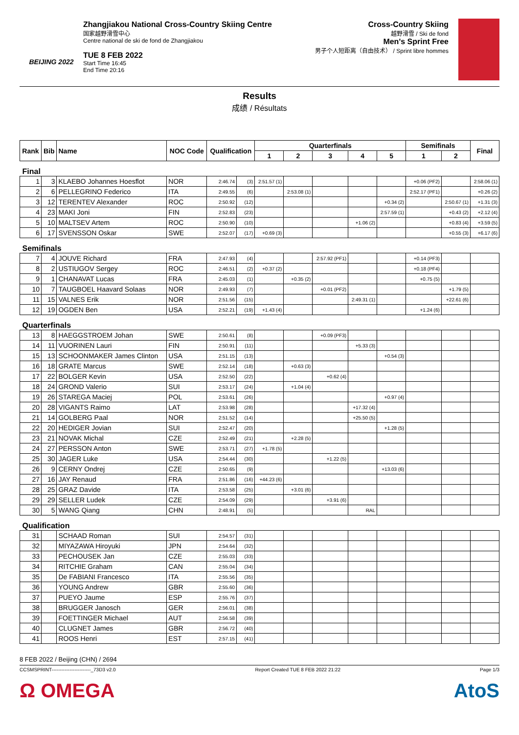BEIJING 2022
Zhangjiakou National Cross-Country Skiing Centre
国家越野滑雪中心
Centre national de ski de fond de Zhangjiakou
TUE 8 FEB 2022
Start Time 16:45
End Time 20:16
Cross-Country Skiing
越野滑雪 / Ski de fond
Men's Sprint Free
男子个人短距离（自由技术） / Sprint libre hommes
Results
成绩 / Résultats
| Rank | Bib | Name | NOC Code | Qualification | | Quarterfinals | | | | | Semifinals | | Final |
| --- | --- | --- | --- | --- | --- | --- | --- | --- | --- | --- | --- | --- | --- |
| | | | | | | 1 | 2 | 3 | 4 | 5 | 1 | 2 | |
| Final | | | | | | | | | | | | | |
| 1 | 3 | KLAEBO Johannes Hoesflot | NOR | 2:46.74 | (3) | 2:51.57 (1) | | | | | +0.06 (PF2) | | 2:58.06 (1) |
| 2 | 6 | PELLEGRINO Federico | ITA | 2:49.55 | (6) | | 2:53.08 (1) | | | | 2:52.17 (PF1) | | +0.26 (2) |
| 3 | 12 | TERENTEV Alexander | ROC | 2:50.92 | (12) | | | | | +0.34 (2) | | 2:50.67 (1) | +1.31 (3) |
| 4 | 23 | MAKI Joni | FIN | 2:52.83 | (23) | | | | | 2:57.59 (1) | | +0.43 (2) | +2.12 (4) |
| 5 | 10 | MALTSEV Artem | ROC | 2:50.90 | (10) | | | | +1.06 (2) | | | +0.83 (4) | +3.59 (5) |
| 6 | 17 | SVENSSON Oskar | SWE | 2:52.07 | (17) | +0.69 (3) | | | | | | +0.55 (3) | +6.17 (6) |
| Semifinals | | | | | | | | | | | | | |
| 7 | 4 | JOUVE Richard | FRA | 2:47.93 | (4) | | | 2:57.92 (PF1) | | | +0.14 (PF3) | | |
| 8 | 2 | USTIUGOV Sergey | ROC | 2:46.51 | (2) | +0.37 (2) | | | | | +0.18 (PF4) | | |
| 9 | 1 | CHANAVAT Lucas | FRA | 2:45.03 | (1) | | +0.35 (2) | | | | +0.75 (5) | | |
| 10 | 7 | TAUGBOEL Haavard Solaas | NOR | 2:49.93 | (7) | | | +0.01 (PF2) | | | | +1.79 (5) | |
| 11 | 15 | VALNES Erik | NOR | 2:51.56 | (15) | | | | 2:49.31 (1) | | | +22.61 (6) | |
| 12 | 19 | OGDEN Ben | USA | 2:52.21 | (19) | +1.43 (4) | | | | | +1.24 (6) | | |
| Quarterfinals | | | | | | | | | | | | | |
| 13 | 8 | HAEGGSTROEM Johan | SWE | 2:50.61 | (8) | | | +0.09 (PF3) | | | | | |
| 14 | 11 | VUORINEN Lauri | FIN | 2:50.91 | (11) | | | | +5.33 (3) | | | | |
| 15 | 13 | SCHOONMAKER James Clinton | USA | 2:51.15 | (13) | | | | | +0.54 (3) | | | |
| 16 | 18 | GRATE Marcus | SWE | 2:52.14 | (18) | | +0.63 (3) | | | | | | |
| 17 | 22 | BOLGER Kevin | USA | 2:52.50 | (22) | | | +0.62 (4) | | | | | |
| 18 | 24 | GROND Valerio | SUI | 2:53.17 | (24) | | +1.04 (4) | | | | | | |
| 19 | 26 | STAREGA Maciej | POL | 2:53.61 | (26) | | | | | +0.97 (4) | | | |
| 20 | 28 | VIGANTS Raimo | LAT | 2:53.98 | (28) | | | | +17.32 (4) | | | | |
| 21 | 14 | GOLBERG Paal | NOR | 2:51.52 | (14) | | | | +25.50 (5) | | | | |
| 22 | 20 | HEDIGER Jovian | SUI | 2:52.47 | (20) | | | | | +1.28 (5) | | | |
| 23 | 21 | NOVAK Michal | CZE | 2:52.49 | (21) | | +2.28 (5) | | | | | | |
| 24 | 27 | PERSSON Anton | SWE | 2:53.71 | (27) | +1.78 (5) | | | | | | | |
| 25 | 30 | JAGER Luke | USA | 2:54.44 | (30) | | | +1.22 (5) | | | | | |
| 26 | 9 | CERNY Ondrej | CZE | 2:50.65 | (9) | | | | | +13.03 (6) | | | |
| 27 | 16 | JAY Renaud | FRA | 2:51.86 | (16) | +44.23 (6) | | | | | | | |
| 28 | 25 | GRAZ Davide | ITA | 2:53.58 | (25) | | +3.01 (6) | | | | | | |
| 29 | 29 | SELLER Ludek | CZE | 2:54.09 | (29) | | | +3.91 (6) | | | | | |
| 30 | 5 | WANG Qiang | CHN | 2:48.91 | (5) | | | | RAL | | | | |
| Qualification | | | | | | | | | | | | | |
| 31 | | SCHAAD Roman | SUI | 2:54.57 | (31) | | | | | | | | |
| 32 | | MIYAZAWA Hiroyuki | JPN | 2:54.64 | (32) | | | | | | | | |
| 33 | | PECHOUSEK Jan | CZE | 2:55.03 | (33) | | | | | | | | |
| 34 | | RITCHIE Graham | CAN | 2:55.04 | (34) | | | | | | | | |
| 35 | | De FABIANI Francesco | ITA | 2:55.56 | (35) | | | | | | | | |
| 36 | | YOUNG Andrew | GBR | 2:55.60 | (36) | | | | | | | | |
| 37 | | PUEYO Jaume | ESP | 2:55.76 | (37) | | | | | | | | |
| 38 | | BRUGGER Janosch | GER | 2:56.01 | (38) | | | | | | | | |
| 39 | | FOETTINGER Michael | AUT | 2:56.58 | (39) | | | | | | | | |
| 40 | | CLUGNET James | GBR | 2:56.72 | (40) | | | | | | | | |
| 41 | | ROOS Henri | EST | 2:57.15 | (41) | | | | | | | | |
8 FEB 2022 / Beijing (CHN) / 2694
CCSMSPRINT------------------------_73D3 v2.0 Report Created TUE 8 FEB 2022 21:22 Page 1/3
Ω OMEGA AtoS